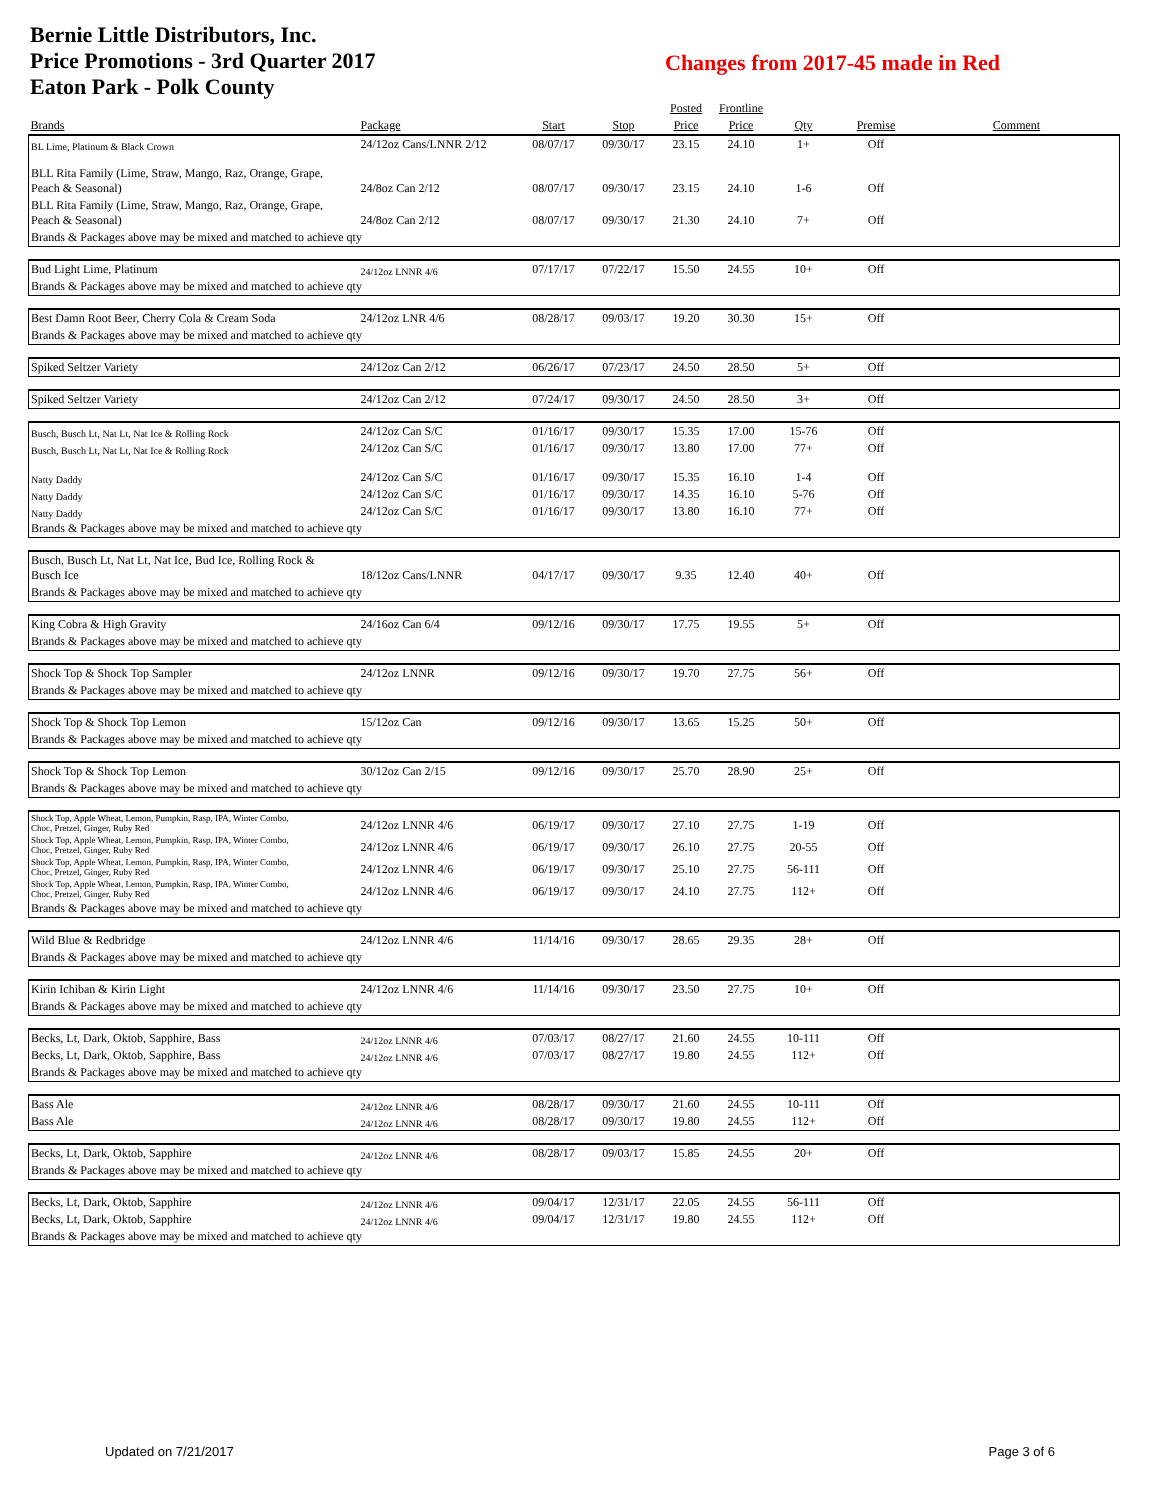Bernie Little Distributors, Inc.
Price Promotions - 3rd Quarter 2017
Eaton Park - Polk County
Changes from 2017-45 made in Red
| | | | | Posted | Frontline | | | |
| --- | --- | --- | --- | --- | --- | --- | --- | --- |
| Brands | Package | Start | Stop | Price | Price | Qty | Premise | Comment |
| BL Lime, Platinum & Black Crown | 24/12oz Cans/LNNR 2/12 | 08/07/17 | 09/30/17 | 23.15 | 24.10 | 1+ | Off | |
| BLL Rita Family (Lime, Straw, Mango, Raz, Orange, Grape, Peach & Seasonal) | 24/8oz Can 2/12 | 08/07/17 | 09/30/17 | 23.15 | 24.10 | 1-6 | Off | |
| BLL Rita Family (Lime, Straw, Mango, Raz, Orange, Grape, Peach & Seasonal) | 24/8oz Can 2/12 | 08/07/17 | 09/30/17 | 21.30 | 24.10 | 7+ | Off | |
| Brands & Packages above may be mixed and matched to achieve qty | | | | | | | | |
| Bud Light Lime, Platinum | 24/12oz LNNR 4/6 | 07/17/17 | 07/22/17 | 15.50 | 24.55 | 10+ | Off | |
| Brands & Packages above may be mixed and matched to achieve qty | | | | | | | | |
| Best Damn Root Beer, Cherry Cola & Cream Soda | 24/12oz LNR 4/6 | 08/28/17 | 09/03/17 | 19.20 | 30.30 | 15+ | Off | |
| Brands & Packages above may be mixed and matched to achieve qty | | | | | | | | |
| Spiked Seltzer Variety | 24/12oz Can 2/12 | 06/26/17 | 07/23/17 | 24.50 | 28.50 | 5+ | Off | |
| Spiked Seltzer Variety | 24/12oz Can 2/12 | 07/24/17 | 09/30/17 | 24.50 | 28.50 | 3+ | Off | |
| Busch, Busch Lt, Nat Lt, Nat Ice & Rolling Rock | 24/12oz Can S/C | 01/16/17 | 09/30/17 | 15.35 | 17.00 | 15-76 | Off | |
| Busch, Busch Lt, Nat Lt, Nat Ice & Rolling Rock | 24/12oz Can S/C | 01/16/17 | 09/30/17 | 13.80 | 17.00 | 77+ | Off | |
| Natty Daddy | 24/12oz Can S/C | 01/16/17 | 09/30/17 | 15.35 | 16.10 | 1-4 | Off | |
| Natty Daddy | 24/12oz Can S/C | 01/16/17 | 09/30/17 | 14.35 | 16.10 | 5-76 | Off | |
| Natty Daddy | 24/12oz Can S/C | 01/16/17 | 09/30/17 | 13.80 | 16.10 | 77+ | Off | |
| Brands & Packages above may be mixed and matched to achieve qty | | | | | | | | |
| Busch, Busch Lt, Nat Lt, Nat Ice, Bud Ice, Rolling Rock & Busch Ice | 18/12oz Cans/LNNR | 04/17/17 | 09/30/17 | 9.35 | 12.40 | 40+ | Off | |
| Brands & Packages above may be mixed and matched to achieve qty | | | | | | | | |
| King Cobra & High Gravity | 24/16oz Can 6/4 | 09/12/16 | 09/30/17 | 17.75 | 19.55 | 5+ | Off | |
| Brands & Packages above may be mixed and matched to achieve qty | | | | | | | | |
| Shock Top & Shock Top Sampler | 24/12oz LNNR | 09/12/16 | 09/30/17 | 19.70 | 27.75 | 56+ | Off | |
| Brands & Packages above may be mixed and matched to achieve qty | | | | | | | | |
| Shock Top & Shock Top Lemon | 15/12oz Can | 09/12/16 | 09/30/17 | 13.65 | 15.25 | 50+ | Off | |
| Brands & Packages above may be mixed and matched to achieve qty | | | | | | | | |
| Shock Top & Shock Top Lemon | 30/12oz Can 2/15 | 09/12/16 | 09/30/17 | 25.70 | 28.90 | 25+ | Off | |
| Brands & Packages above may be mixed and matched to achieve qty | | | | | | | | |
| Shock Top, Apple Wheat, Lemon, Pumpkin, Rasp, IPA, Winter Combo, Choc, Pretzel, Ginger, Ruby Red | 24/12oz LNNR 4/6 | 06/19/17 | 09/30/17 | 27.10 | 27.75 | 1-19 | Off | |
| Shock Top, Apple Wheat, Lemon, Pumpkin, Rasp, IPA, Winter Combo, Choc, Pretzel, Ginger, Ruby Red | 24/12oz LNNR 4/6 | 06/19/17 | 09/30/17 | 26.10 | 27.75 | 20-55 | Off | |
| Shock Top, Apple Wheat, Lemon, Pumpkin, Rasp, IPA, Winter Combo, Choc, Pretzel, Ginger, Ruby Red | 24/12oz LNNR 4/6 | 06/19/17 | 09/30/17 | 25.10 | 27.75 | 56-111 | Off | |
| Shock Top, Apple Wheat, Lemon, Pumpkin, Rasp, IPA, Winter Combo, Choc, Pretzel, Ginger, Ruby Red | 24/12oz LNNR 4/6 | 06/19/17 | 09/30/17 | 24.10 | 27.75 | 112+ | Off | |
| Brands & Packages above may be mixed and matched to achieve qty | | | | | | | | |
| Wild Blue & Redbridge | 24/12oz LNNR 4/6 | 11/14/16 | 09/30/17 | 28.65 | 29.35 | 28+ | Off | |
| Brands & Packages above may be mixed and matched to achieve qty | | | | | | | | |
| Kirin Ichiban & Kirin Light | 24/12oz LNNR 4/6 | 11/14/16 | 09/30/17 | 23.50 | 27.75 | 10+ | Off | |
| Brands & Packages above may be mixed and matched to achieve qty | | | | | | | | |
| Becks, Lt, Dark, Oktob, Sapphire, Bass | 24/12oz LNNR 4/6 | 07/03/17 | 08/27/17 | 21.60 | 24.55 | 10-111 | Off | |
| Becks, Lt, Dark, Oktob, Sapphire, Bass | 24/12oz LNNR 4/6 | 07/03/17 | 08/27/17 | 19.80 | 24.55 | 112+ | Off | |
| Brands & Packages above may be mixed and matched to achieve qty | | | | | | | | |
| Bass Ale | 24/12oz LNNR 4/6 | 08/28/17 | 09/30/17 | 21.60 | 24.55 | 10-111 | Off | |
| Bass Ale | 24/12oz LNNR 4/6 | 08/28/17 | 09/30/17 | 19.80 | 24.55 | 112+ | Off | |
| Becks, Lt, Dark, Oktob, Sapphire | 24/12oz LNNR 4/6 | 08/28/17 | 09/03/17 | 15.85 | 24.55 | 20+ | Off | |
| Brands & Packages above may be mixed and matched to achieve qty | | | | | | | | |
| Becks, Lt, Dark, Oktob, Sapphire | 24/12oz LNNR 4/6 | 09/04/17 | 12/31/17 | 22.05 | 24.55 | 56-111 | Off | |
| Becks, Lt, Dark, Oktob, Sapphire | 24/12oz LNNR 4/6 | 09/04/17 | 12/31/17 | 19.80 | 24.55 | 112+ | Off | |
| Brands & Packages above may be mixed and matched to achieve qty | | | | | | | | |
Updated on 7/21/2017 Page 3 of 6